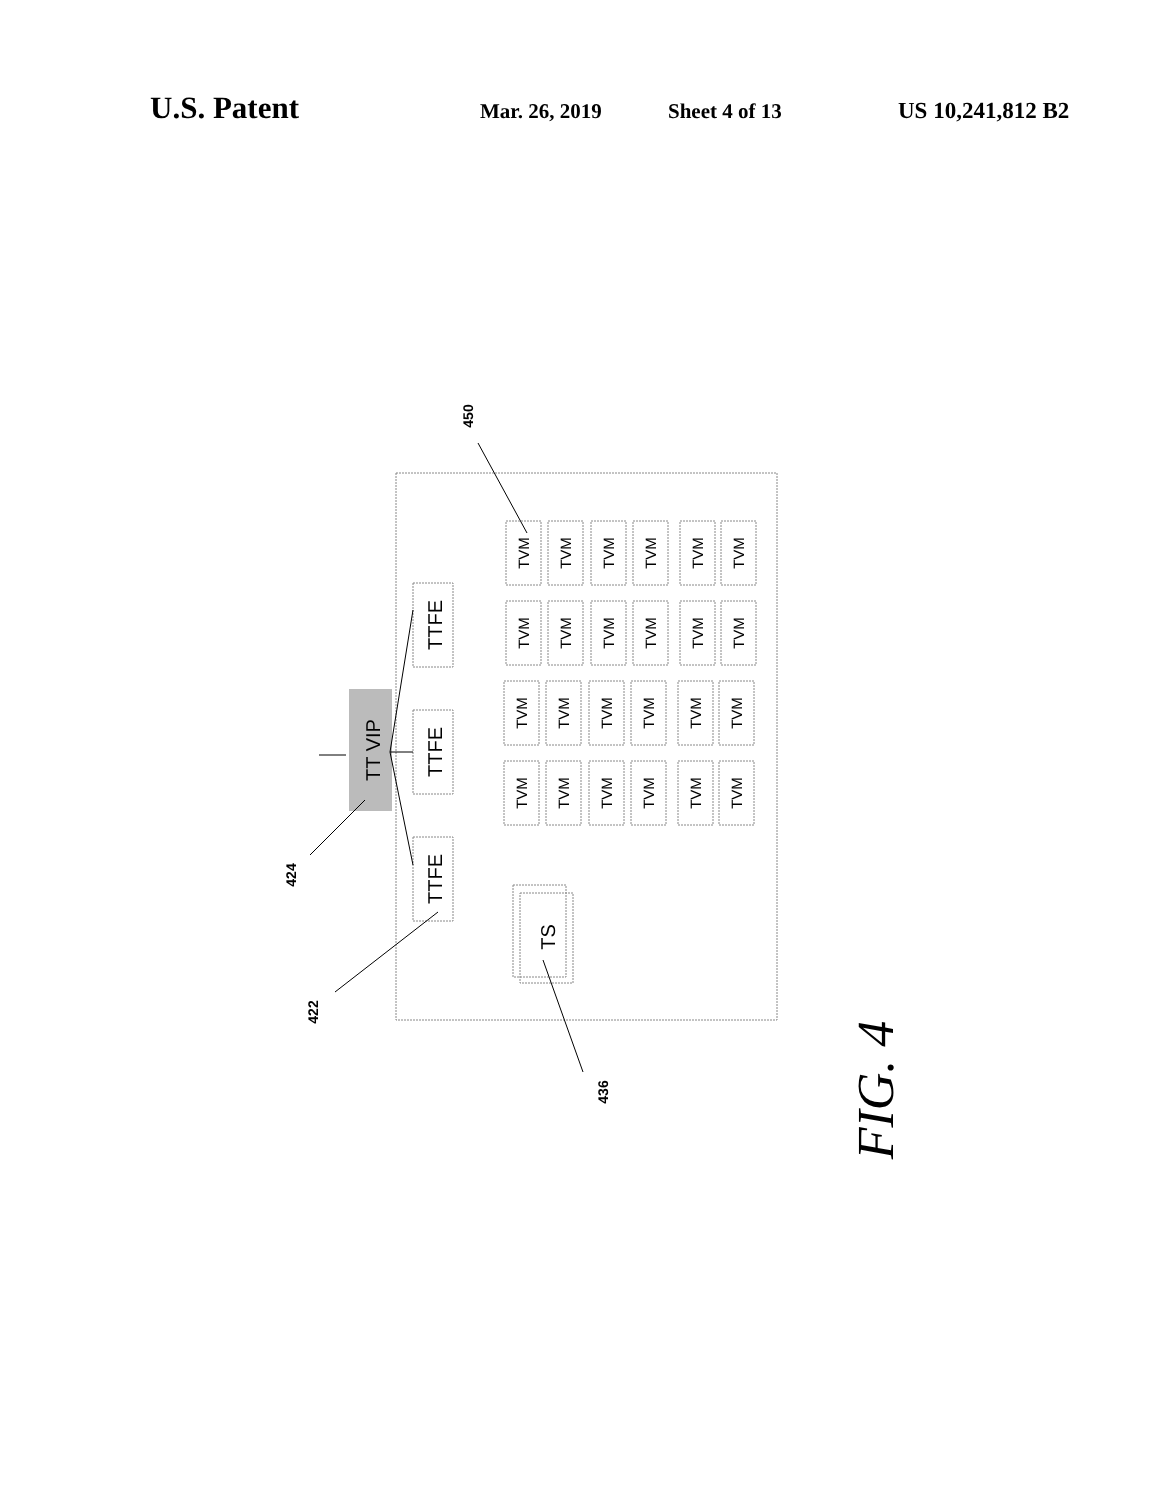U.S. Patent Mar. 26, 2019 Sheet 4 of 13 US 10,241,812 B2
TT VIP
TTFE
TTFE
TTFE
TS
424
422
436
450
FIG. 4
TVM
TVM
TVM
TVM
TVM
TVM
TVM
TVM
TVM
TVM
TVM
TVM
TVM
TVM
TVM
TVM
TVM
TVM
TVM
TVM
TVM
TVM
TVM
TVM